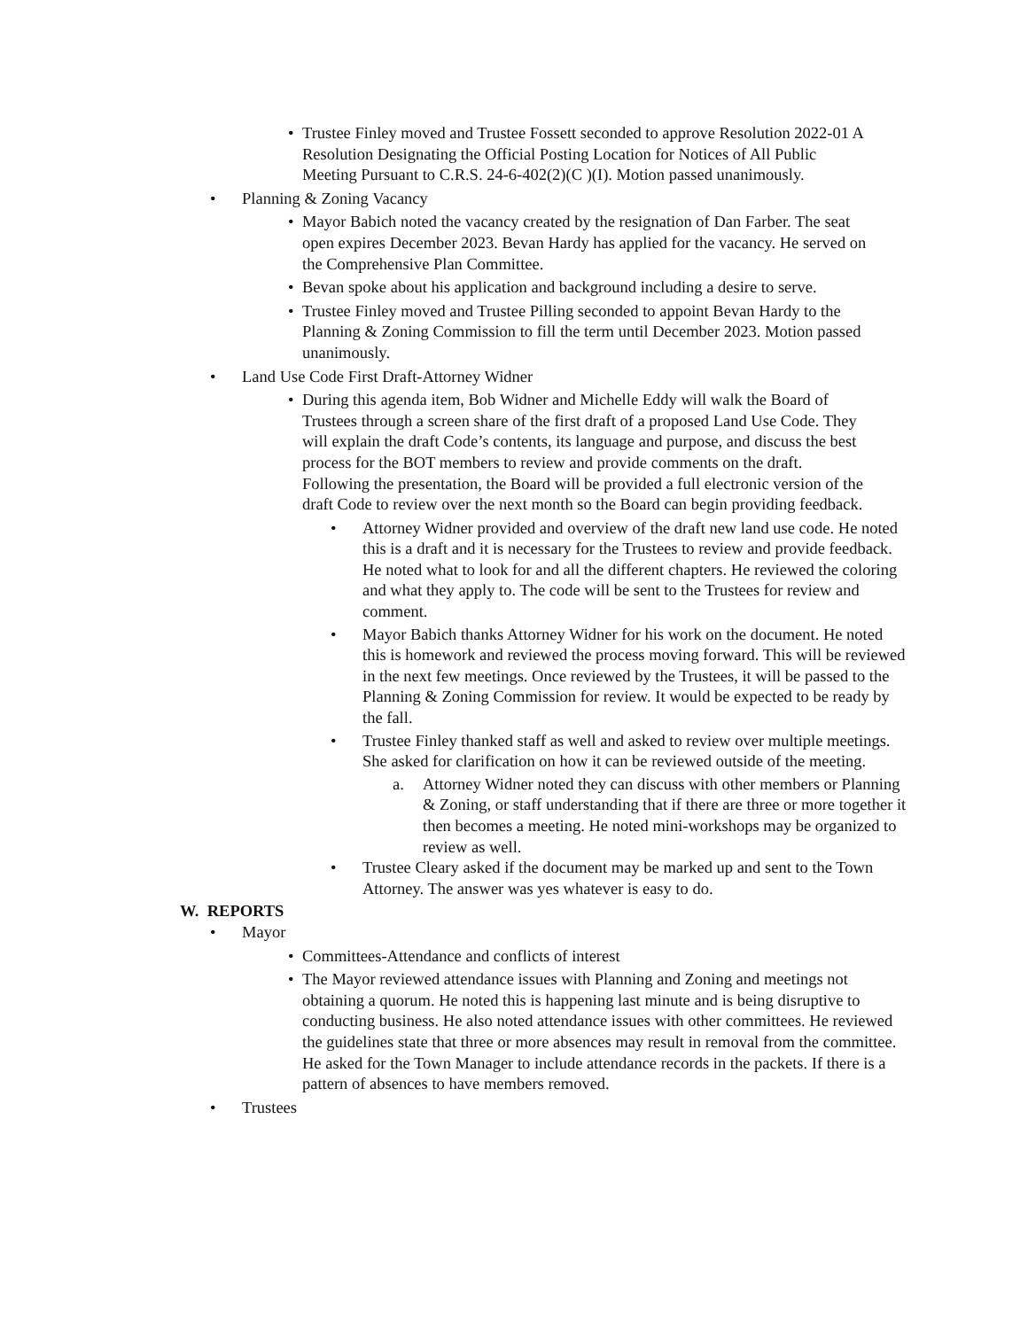• Trustee Finley moved and Trustee Fossett seconded to approve Resolution 2022-01 A Resolution Designating the Official Posting Location for Notices of All Public Meeting Pursuant to C.R.S. 24-6-402(2)(C )(I). Motion passed unanimously.
• Planning & Zoning Vacancy
• Mayor Babich noted the vacancy created by the resignation of Dan Farber. The seat open expires December 2023. Bevan Hardy has applied for the vacancy. He served on the Comprehensive Plan Committee.
• Bevan spoke about his application and background including a desire to serve.
• Trustee Finley moved and Trustee Pilling seconded to appoint Bevan Hardy to the Planning & Zoning Commission to fill the term until December 2023. Motion passed unanimously.
• Land Use Code First Draft-Attorney Widner
• During this agenda item, Bob Widner and Michelle Eddy will walk the Board of Trustees through a screen share of the first draft of a proposed Land Use Code. They will explain the draft Code’s contents, its language and purpose, and discuss the best process for the BOT members to review and provide comments on the draft. Following the presentation, the Board will be provided a full electronic version of the draft Code to review over the next month so the Board can begin providing feedback.
• Attorney Widner provided and overview of the draft new land use code. He noted this is a draft and it is necessary for the Trustees to review and provide feedback. He noted what to look for and all the different chapters. He reviewed the coloring and what they apply to. The code will be sent to the Trustees for review and comment.
• Mayor Babich thanks Attorney Widner for his work on the document. He noted this is homework and reviewed the process moving forward. This will be reviewed in the next few meetings. Once reviewed by the Trustees, it will be passed to the Planning & Zoning Commission for review. It would be expected to be ready by the fall.
• Trustee Finley thanked staff as well and asked to review over multiple meetings. She asked for clarification on how it can be reviewed outside of the meeting.
a. Attorney Widner noted they can discuss with other members or Planning & Zoning, or staff understanding that if there are three or more together it then becomes a meeting. He noted mini-workshops may be organized to review as well.
• Trustee Cleary asked if the document may be marked up and sent to the Town Attorney. The answer was yes whatever is easy to do.
W. REPORTS
• Mayor
• Committees-Attendance and conflicts of interest
• The Mayor reviewed attendance issues with Planning and Zoning and meetings not obtaining a quorum. He noted this is happening last minute and is being disruptive to conducting business. He also noted attendance issues with other committees. He reviewed the guidelines state that three or more absences may result in removal from the committee. He asked for the Town Manager to include attendance records in the packets. If there is a pattern of absences to have members removed.
• Trustees